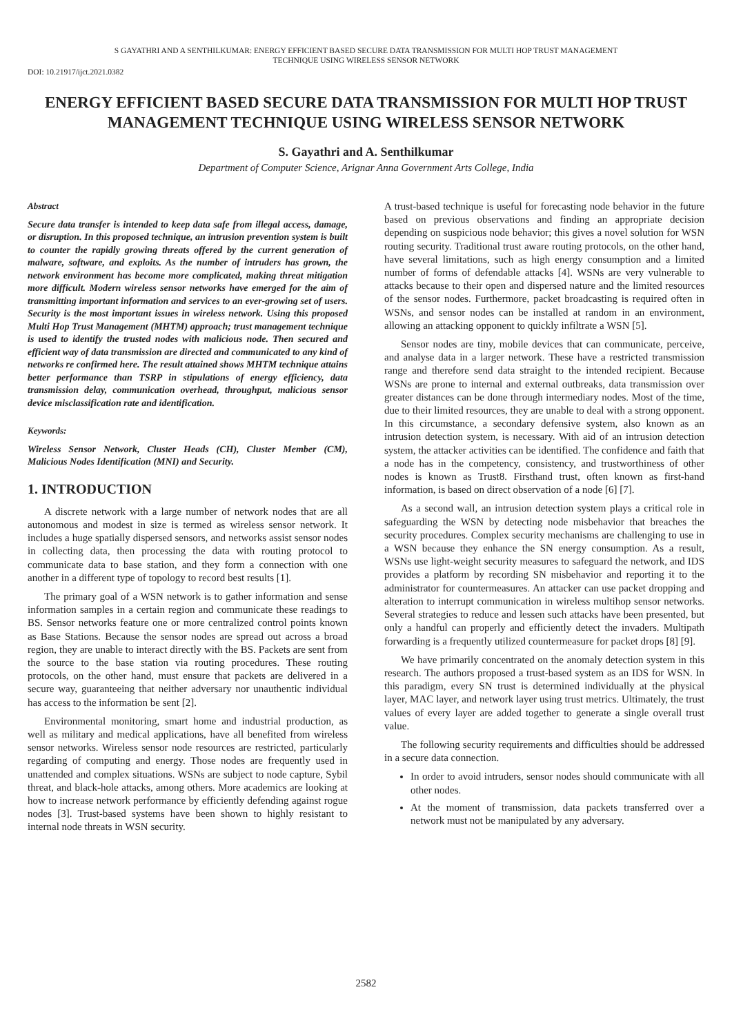S GAYATHRI AND A SENTHILKUMAR: ENERGY EFFICIENT BASED SECURE DATA TRANSMISSION FOR MULTI HOP TRUST MANAGEMENT
TECHNIQUE USING WIRELESS SENSOR NETWORK
DOI: 10.21917/ijct.2021.0382
ENERGY EFFICIENT BASED SECURE DATA TRANSMISSION FOR MULTI HOP TRUST MANAGEMENT TECHNIQUE USING WIRELESS SENSOR NETWORK
S. Gayathri and A. Senthilkumar
Department of Computer Science, Arignar Anna Government Arts College, India
Abstract
Secure data transfer is intended to keep data safe from illegal access, damage, or disruption. In this proposed technique, an intrusion prevention system is built to counter the rapidly growing threats offered by the current generation of malware, software, and exploits. As the number of intruders has grown, the network environment has become more complicated, making threat mitigation more difficult. Modern wireless sensor networks have emerged for the aim of transmitting important information and services to an ever-growing set of users. Security is the most important issues in wireless network. Using this proposed Multi Hop Trust Management (MHTM) approach; trust management technique is used to identify the trusted nodes with malicious node. Then secured and efficient way of data transmission are directed and communicated to any kind of networks re confirmed here. The result attained shows MHTM technique attains better performance than TSRP in stipulations of energy efficiency, data transmission delay, communication overhead, throughput, malicious sensor device misclassification rate and identification.
Keywords:
Wireless Sensor Network, Cluster Heads (CH), Cluster Member (CM), Malicious Nodes Identification (MNI) and Security.
1. INTRODUCTION
A discrete network with a large number of network nodes that are all autonomous and modest in size is termed as wireless sensor network. It includes a huge spatially dispersed sensors, and networks assist sensor nodes in collecting data, then processing the data with routing protocol to communicate data to base station, and they form a connection with one another in a different type of topology to record best results [1].
The primary goal of a WSN network is to gather information and sense information samples in a certain region and communicate these readings to BS. Sensor networks feature one or more centralized control points known as Base Stations. Because the sensor nodes are spread out across a broad region, they are unable to interact directly with the BS. Packets are sent from the source to the base station via routing procedures. These routing protocols, on the other hand, must ensure that packets are delivered in a secure way, guaranteeing that neither adversary nor unauthentic individual has access to the information be sent [2].
Environmental monitoring, smart home and industrial production, as well as military and medical applications, have all benefited from wireless sensor networks. Wireless sensor node resources are restricted, particularly regarding of computing and energy. Those nodes are frequently used in unattended and complex situations. WSNs are subject to node capture, Sybil threat, and black-hole attacks, among others. More academics are looking at how to increase network performance by efficiently defending against rogue nodes [3]. Trust-based systems have been shown to highly resistant to internal node threats in WSN security.
A trust-based technique is useful for forecasting node behavior in the future based on previous observations and finding an appropriate decision depending on suspicious node behavior; this gives a novel solution for WSN routing security. Traditional trust aware routing protocols, on the other hand, have several limitations, such as high energy consumption and a limited number of forms of defendable attacks [4]. WSNs are very vulnerable to attacks because to their open and dispersed nature and the limited resources of the sensor nodes. Furthermore, packet broadcasting is required often in WSNs, and sensor nodes can be installed at random in an environment, allowing an attacking opponent to quickly infiltrate a WSN [5].
Sensor nodes are tiny, mobile devices that can communicate, perceive, and analyse data in a larger network. These have a restricted transmission range and therefore send data straight to the intended recipient. Because WSNs are prone to internal and external outbreaks, data transmission over greater distances can be done through intermediary nodes. Most of the time, due to their limited resources, they are unable to deal with a strong opponent. In this circumstance, a secondary defensive system, also known as an intrusion detection system, is necessary. With aid of an intrusion detection system, the attacker activities can be identified. The confidence and faith that a node has in the competency, consistency, and trustworthiness of other nodes is known as Trust8. Firsthand trust, often known as first-hand information, is based on direct observation of a node [6] [7].
As a second wall, an intrusion detection system plays a critical role in safeguarding the WSN by detecting node misbehavior that breaches the security procedures. Complex security mechanisms are challenging to use in a WSN because they enhance the SN energy consumption. As a result, WSNs use light-weight security measures to safeguard the network, and IDS provides a platform by recording SN misbehavior and reporting it to the administrator for countermeasures. An attacker can use packet dropping and alteration to interrupt communication in wireless multihop sensor networks. Several strategies to reduce and lessen such attacks have been presented, but only a handful can properly and efficiently detect the invaders. Multipath forwarding is a frequently utilized countermeasure for packet drops [8] [9].
We have primarily concentrated on the anomaly detection system in this research. The authors proposed a trust-based system as an IDS for WSN. In this paradigm, every SN trust is determined individually at the physical layer, MAC layer, and network layer using trust metrics. Ultimately, the trust values of every layer are added together to generate a single overall trust value.
The following security requirements and difficulties should be addressed in a secure data connection.
In order to avoid intruders, sensor nodes should communicate with all other nodes.
At the moment of transmission, data packets transferred over a network must not be manipulated by any adversary.
2582